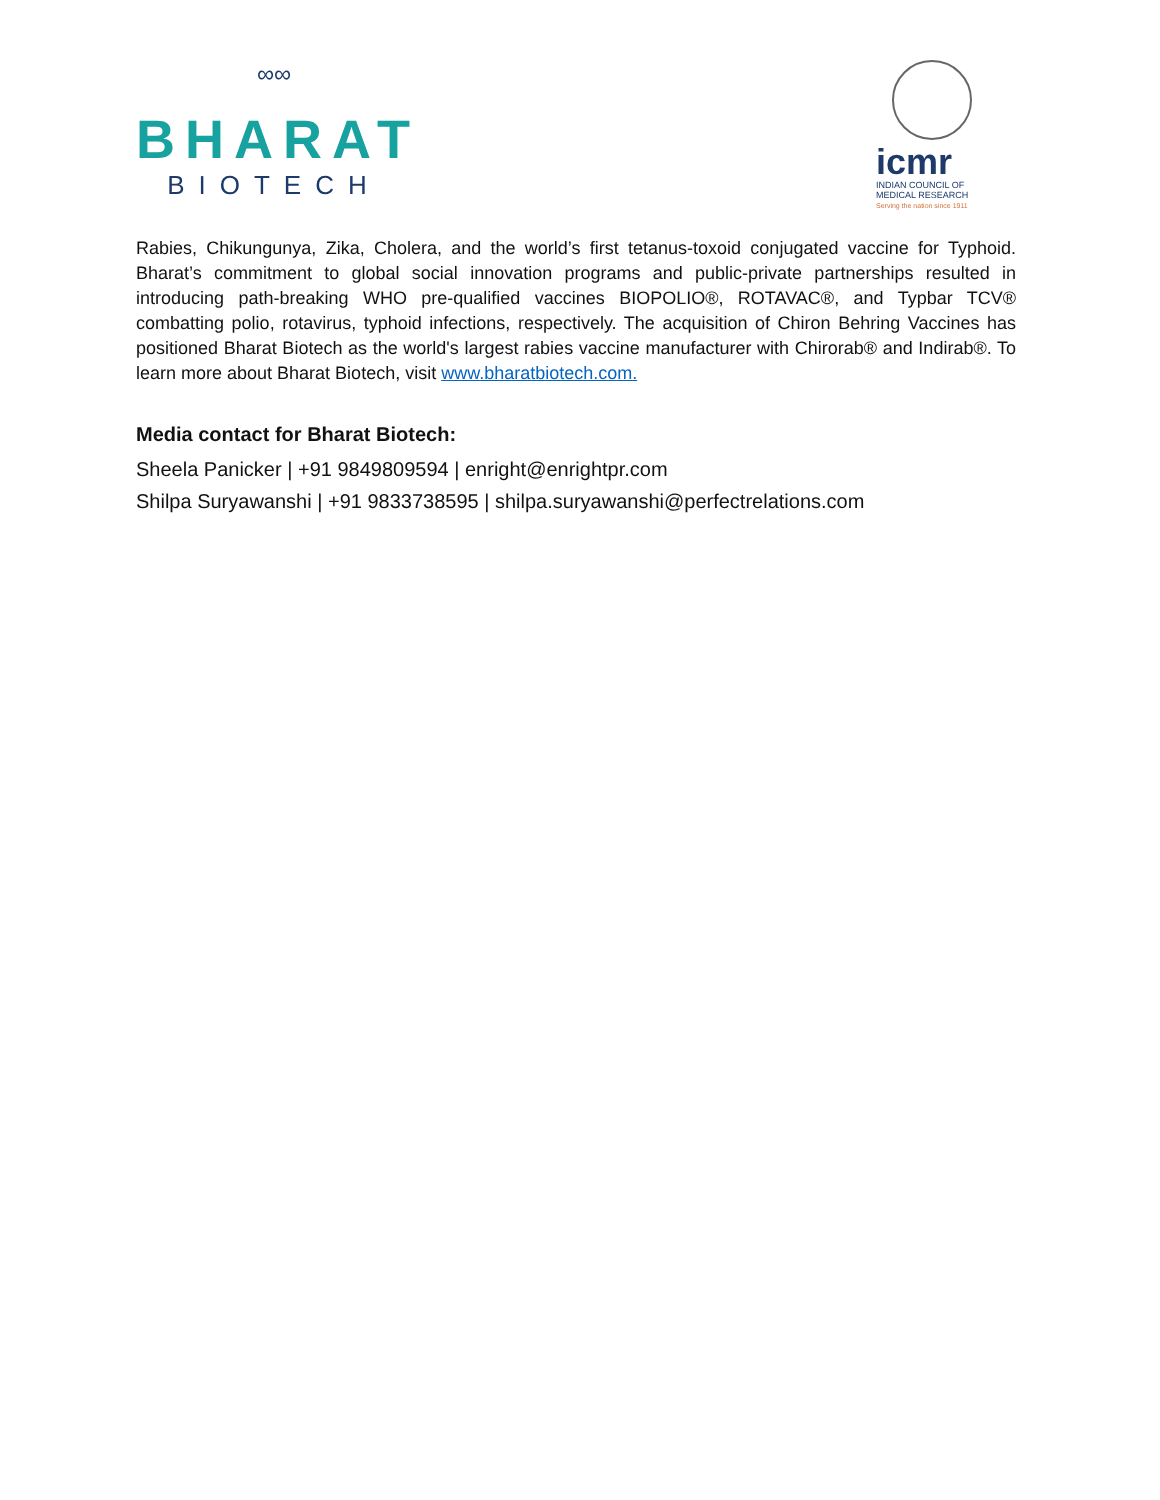∞∞
BHARAT
BIOTECH
icmr
INDIAN COUNCIL OF
MEDICAL RESEARCH
Serving the nation since 1911
Rabies, Chikungunya, Zika, Cholera, and the world’s first tetanus-toxoid conjugated vaccine for Typhoid. Bharat’s commitment to global social innovation programs and public-private partnerships resulted in introducing path-breaking WHO pre-qualified vaccines BIOPOLIO®, ROTAVAC®, and Typbar TCV® combatting polio, rotavirus, typhoid infections, respectively. The acquisition of Chiron Behring Vaccines has positioned Bharat Biotech as the world's largest rabies vaccine manufacturer with Chirorab® and Indirab®. To learn more about Bharat Biotech, visit www.bharatbiotech.com.
Media contact for Bharat Biotech:
Sheela Panicker | +91 9849809594 | enright@enrightpr.com
Shilpa Suryawanshi | +91 9833738595 | shilpa.suryawanshi@perfectrelations.com